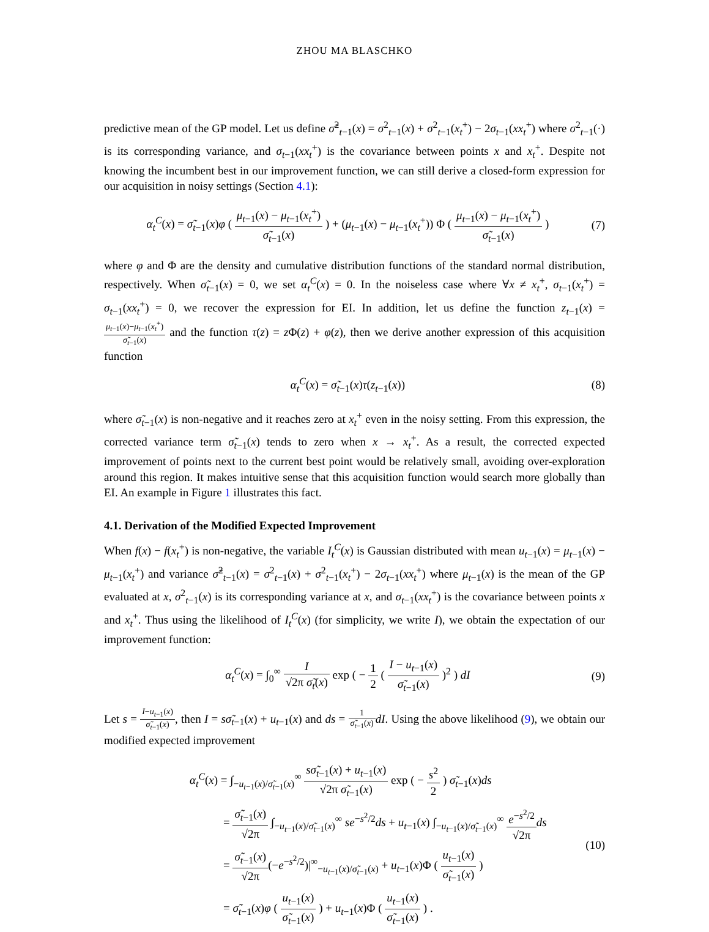ZHOU MA BLASCHKO
predictive mean of the GP model. Let us define σ̃<sup>2</sup><sub>t−1</sub>(x) = σ<sup>2</sup><sub>t−1</sub>(x) + σ<sup>2</sup><sub>t−1</sub>(x<sub>t</sub><sup>+</sup>) − 2σ<sub>t−1</sub>(xx<sub>t</sub><sup>+</sup>) where σ<sup>2</sup><sub>t−1</sub>(·) is its corresponding variance, and σ<sub>t−1</sub>(xx<sub>t</sub><sup>+</sup>) is the covariance between points x and x<sub>t</sub><sup>+</sup>. Despite not knowing the incumbent best in our improvement function, we can still derive a closed-form expression for our acquisition in noisy settings (Section 4.1):
α<sub>t</sub><sup>C</sup>(x) = σ̃<sub>t−1</sub>(x)φ ( μ<sub>t−1</sub>(x) − μ<sub>t−1</sub>(x<sub>t</sub><sup>+</sup>) σ̃<sub>t−1</sub>(x) ) + (μ<sub>t−1</sub>(x) − μ<sub>t−1</sub>(x<sub>t</sub><sup>+</sup>)) Φ ( μ<sub>t−1</sub>(x) − μ<sub>t−1</sub>(x<sub>t</sub><sup>+</sup>) σ̃<sub>t−1</sub>(x) )
(7)
where φ and Φ are the density and cumulative distribution functions of the standard normal distribution, respectively. When σ̃<sub>t−1</sub>(x) = 0, we set α<sub>t</sub><sup>C</sup>(x) = 0. In the noiseless case where ∀x ≠ x<sub>t</sub><sup>+</sup>, σ<sub>t−1</sub>(x<sub>t</sub><sup>+</sup>) = σ<sub>t−1</sub>(xx<sub>t</sub><sup>+</sup>) = 0, we recover the expression for EI. In addition, let us define the function z<sub>t−1</sub>(x) = μ<sub>t−1</sub>(x)−μ<sub>t−1</sub>(x<sub>t</sub><sup>+</sup>) σ̃<sub>t−1</sub>(x) and the function τ(z) = z Φ(z) + φ(z), then we derive another expression of this acquisition function
α<sub>t</sub><sup>C</sup>(x) = σ̃<sub>t−1</sub>(x)τ(z<sub>t−1</sub>(x)) (8)
where σ̃<sub>t−1</sub>(x) is non-negative and it reaches zero at x<sub>t</sub><sup>+</sup> even in the noisy setting. From this expression, the corrected variance term σ̃<sub>t−1</sub>(x) tends to zero when x → x<sub>t</sub><sup>+</sup>. As a result, the corrected expected improvement of points next to the current best point would be relatively small, avoiding over-exploration around this region. It makes intuitive sense that this acquisition function would search more globally than EI. An example in Figure 1 illustrates this fact.
4.1. Derivation of the Modified Expected Improvement
When f(x) − f(x<sub>t</sub><sup>+</sup>) is non-negative, the variable I<sub>t</sub><sup>C</sup>(x) is Gaussian distributed with mean u<sub>t−1</sub>(x) = μ<sub>t−1</sub>(x) − μ<sub>t−1</sub>(x<sub>t</sub><sup>+</sup>) and variance σ̃<sup>2</sup><sub>t−1</sub>(x) = σ<sup>2</sup><sub>t−1</sub>(x) + σ<sup>2</sup><sub>t−1</sub>(x<sub>t</sub><sup>+</sup>) − 2σ<sub>t−1</sub>(xx<sub>t</sub><sup>+</sup>) where μ<sub>t−1</sub>(x) is the mean of the GP evaluated at x, σ<sup>2</sup><sub>t−1</sub>(x) is its corresponding variance at x, and σ<sub>t−1</sub>(xx<sub>t</sub><sup>+</sup>) is the covariance between points x and x<sub>t</sub><sup>+</sup>. Thus using the likelihood of I<sub>t</sub><sup>C</sup>(x) (for simplicity, we write I), we obtain the expectation of our improvement function:
α<sub>t</sub><sup>C</sup>(x) = ∫<sub>0</sub><sup>∞</sup> I √2π σ̃<sub>t</sub>(x) exp ( − 1 2 ( I − u<sub>t−1</sub>(x) σ̃<sub>t−1</sub>(x) )<sup>2</sup> ) dI
(9)
Let s = I−u<sub>t−1</sub>(x) σ̃<sub>t−1</sub>(x), then I = sσ̃<sub>t−1</sub>(x) + u<sub>t−1</sub>(x) and ds = 1 σ̃<sub>t−1</sub>(x) dI. Using the above likelihood (9), we obtain our modified expected improvement
α<sub>t</sub><sup>C</sup>(x) = ∫<sub>−u<sub>t−1</sub>(x)/σ̃<sub>t−1</sub>(x)</sub><sup>∞</sup> sσ̃<sub>t−1</sub>(x) + u<sub>t−1</sub>(x) √2π σ̃<sub>t−1</sub>(x) exp ( − s<sup>2</sup> 2 ) σ̃<sub>t−1</sub>(x)ds
= σ̃<sub>t−1</sub>(x) √2π ∫<sub>−u<sub>t−1</sub>(x)/σ̃<sub>t−1</sub>(x)</sub><sup>∞</sup> se<sup>−s<sup>2</sup>/2</sup>ds + u<sub>t−1</sub>(x) ∫<sub>−u<sub>t−1</sub>(x)/σ̃<sub>t−1</sub>(x)</sub><sup>∞</sup> e<sup>−s<sup>2</sup>/2</sup> √2π ds
= σ̃<sub>t−1</sub>(x) √2π(−e<sup>−s<sup>2</sup>/2</sup>)|<sup>∞</sup><sub>−u<sub>t−1</sub>(x)/σ̃<sub>t−1</sub>(x)</sub> + u<sub>t−1</sub>(x)Φ ( u<sub>t−1</sub>(x) σ̃<sub>t−1</sub>(x) )
= σ̃<sub>t−1</sub>(x)φ ( u<sub>t−1</sub>(x) σ̃<sub>t−1</sub>(x) ) + u<sub>t−1</sub>(x)Φ ( u<sub>t−1</sub>(x) σ̃<sub>t−1</sub>(x) ) .
(10)